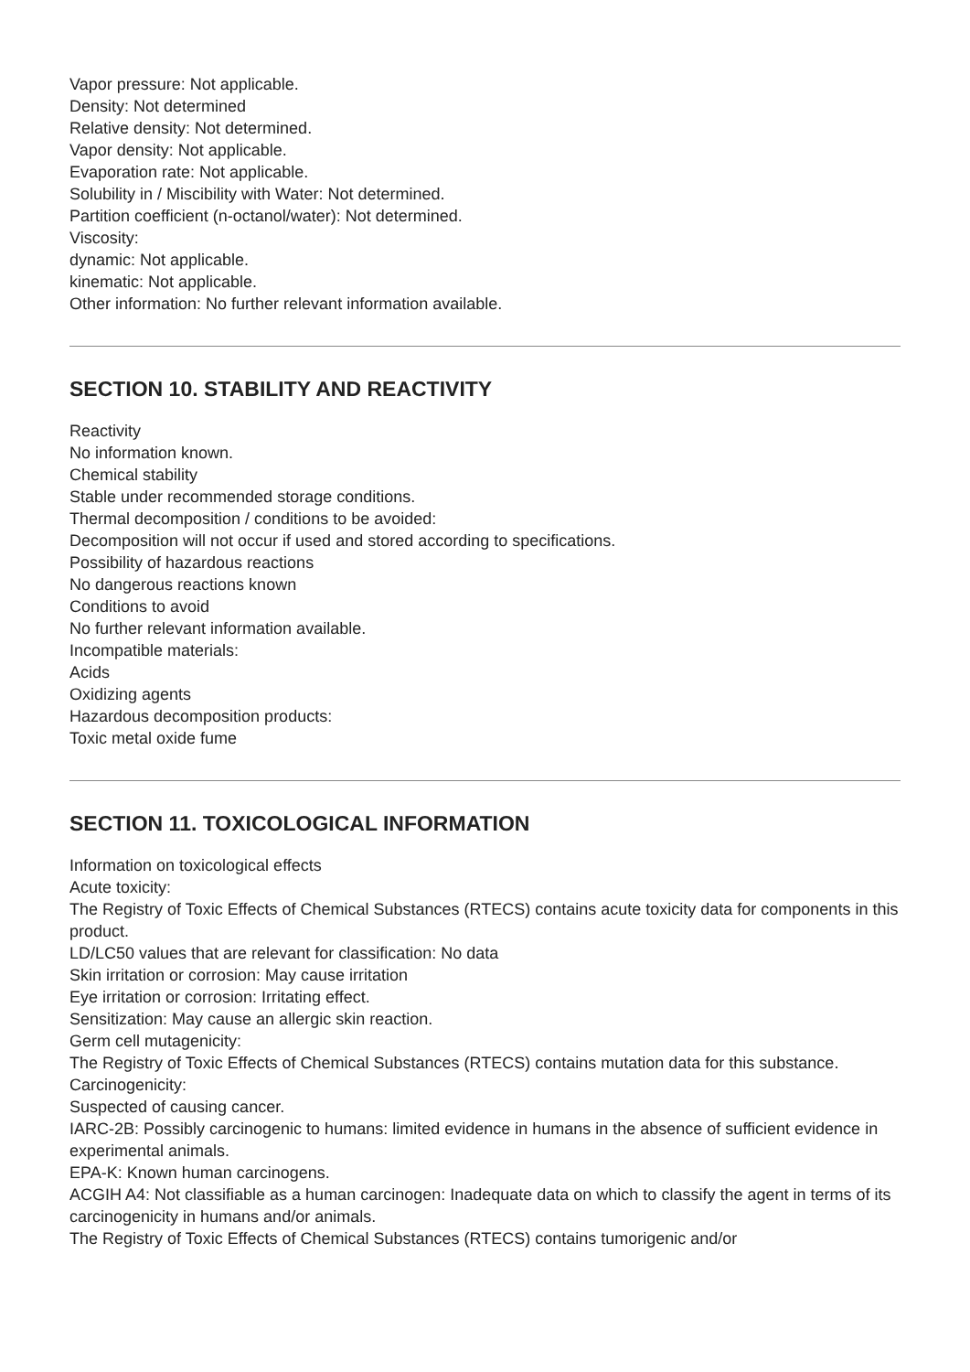Vapor pressure: Not applicable.
Density: Not determined
Relative density: Not determined.
Vapor density: Not applicable.
Evaporation rate: Not applicable.
Solubility in / Miscibility with Water: Not determined.
Partition coefficient (n-octanol/water): Not determined.
Viscosity:
dynamic: Not applicable.
kinematic: Not applicable.
Other information: No further relevant information available.
SECTION 10. STABILITY AND REACTIVITY
Reactivity
No information known.
Chemical stability
Stable under recommended storage conditions.
Thermal decomposition / conditions to be avoided:
Decomposition will not occur if used and stored according to specifications.
Possibility of hazardous reactions
No dangerous reactions known
Conditions to avoid
No further relevant information available.
Incompatible materials:
Acids
Oxidizing agents
Hazardous decomposition products:
Toxic metal oxide fume
SECTION 11. TOXICOLOGICAL INFORMATION
Information on toxicological effects
Acute toxicity:
The Registry of Toxic Effects of Chemical Substances (RTECS) contains acute toxicity data for components in this product.
LD/LC50 values that are relevant for classification: No data
Skin irritation or corrosion: May cause irritation
Eye irritation or corrosion: Irritating effect.
Sensitization: May cause an allergic skin reaction.
Germ cell mutagenicity:
The Registry of Toxic Effects of Chemical Substances (RTECS) contains mutation data for this substance.
Carcinogenicity:
Suspected of causing cancer.
IARC-2B: Possibly carcinogenic to humans: limited evidence in humans in the absence of sufficient evidence in experimental animals.
EPA-K: Known human carcinogens.
ACGIH A4: Not classifiable as a human carcinogen: Inadequate data on which to classify the agent in terms of its carcinogenicity in humans and/or animals.
The Registry of Toxic Effects of Chemical Substances (RTECS) contains tumorigenic and/or